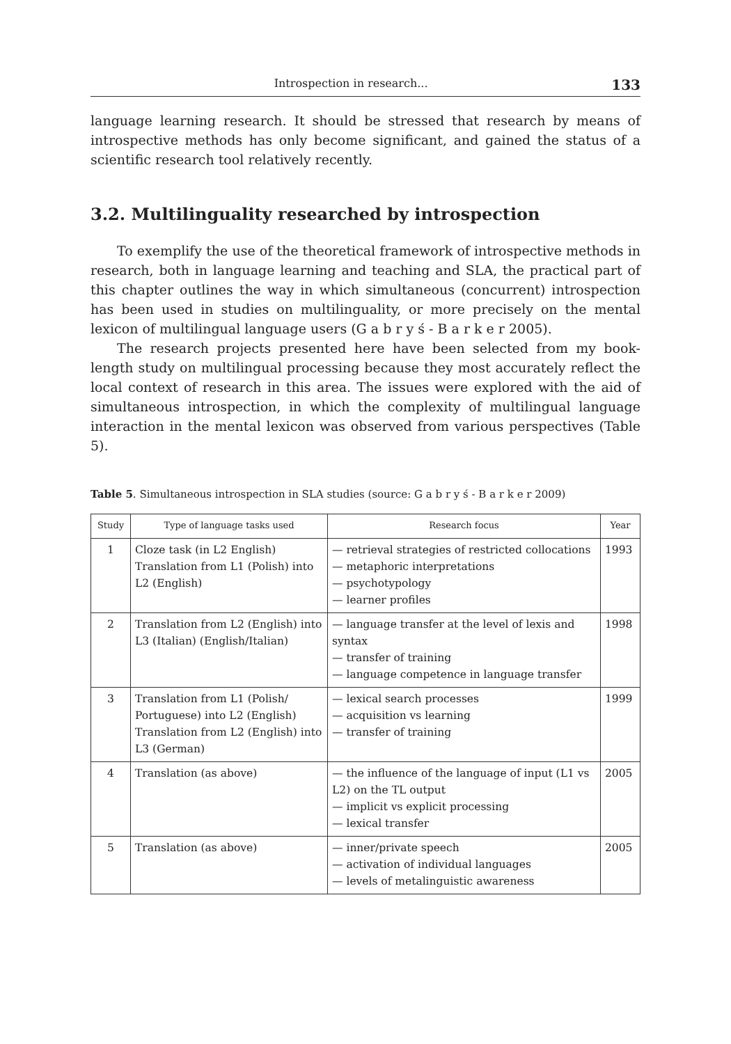Introspection in research... 133
language learning research. It should be stressed that research by means of introspective methods has only become significant, and gained the status of a scientific research tool relatively recently.
3.2. Multilinguality researched by introspection
To exemplify the use of the theoretical framework of introspective methods in research, both in language learning and teaching and SLA, the practical part of this chapter outlines the way in which simultaneous (concurrent) introspection has been used in studies on multilinguality, or more precisely on the mental lexicon of multilingual language users (G a b r y ś - B a r k e r 2005).
The research projects presented here have been selected from my book-length study on multilingual processing because they most accurately reflect the local context of research in this area. The issues were explored with the aid of simultaneous introspection, in which the complexity of multilingual language interaction in the mental lexicon was observed from various perspectives (Table 5).
Table 5. Simultaneous introspection in SLA studies (source: G a b r y ś - B a r k e r 2009)
| Study | Type of language tasks used | Research focus | Year |
| --- | --- | --- | --- |
| 1 | Cloze task (in L2 English) Translation from L1 (Polish) into L2 (English) | — retrieval strategies of restricted collocations — metaphoric interpretations — psychotypology — learner profiles | 1993 |
| 2 | Translation from L2 (English) into L3 (Italian) (English/Italian) | — language transfer at the level of lexis and syntax — transfer of training — language competence in language transfer | 1998 |
| 3 | Translation from L1 (Polish/ Portuguese) into L2 (English) Translation from L2 (English) into L3 (German) | — lexical search processes — acquisition vs learning — transfer of training | 1999 |
| 4 | Translation (as above) | — the influence of the language of input (L1 vs L2) on the TL output — implicit vs explicit processing — lexical transfer | 2005 |
| 5 | Translation (as above) | — inner/private speech — activation of individual languages — levels of metalinguistic awareness | 2005 |